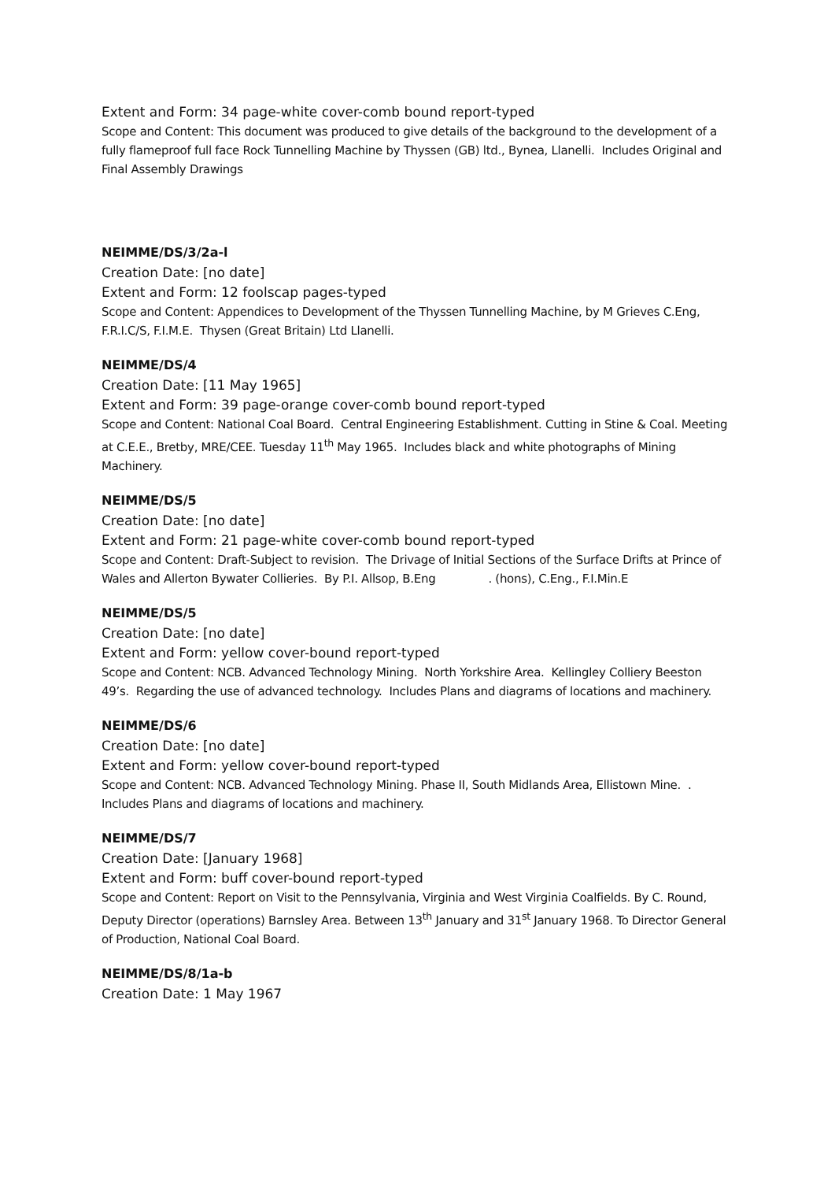Extent and Form: 34 page-white cover-comb bound report-typed
Scope and Content: This document was produced to give details of the background to the development of a fully flameproof full face Rock Tunnelling Machine by Thyssen (GB) ltd., Bynea, Llanelli. Includes Original and Final Assembly Drawings
NEIMME/DS/3/2a-l
Creation Date: [no date]
Extent and Form: 12 foolscap pages-typed
Scope and Content: Appendices to Development of the Thyssen Tunnelling Machine, by M Grieves C.Eng, F.R.I.C/S, F.I.M.E. Thysen (Great Britain) Ltd Llanelli.
NEIMME/DS/4
Creation Date: [11 May 1965]
Extent and Form: 39 page-orange cover-comb bound report-typed
Scope and Content: National Coal Board. Central Engineering Establishment. Cutting in Stine & Coal. Meeting at C.E.E., Bretby, MRE/CEE. Tuesday 11<sup>th</sup> May 1965. Includes black and white photographs of Mining Machinery.
NEIMME/DS/5
Creation Date: [no date]
Extent and Form: 21 page-white cover-comb bound report-typed
Scope and Content: Draft-Subject to revision. The Drivage of Initial Sections of the Surface Drifts at Prince of Wales and Allerton Bywater Collieries. By P.I. Allsop, B.Eng . (hons), C.Eng., F.I.Min.E
NEIMME/DS/5
Creation Date: [no date]
Extent and Form: yellow cover-bound report-typed
Scope and Content: NCB. Advanced Technology Mining. North Yorkshire Area. Kellingley Colliery Beeston 49’s. Regarding the use of advanced technology. Includes Plans and diagrams of locations and machinery.
NEIMME/DS/6
Creation Date: [no date]
Extent and Form: yellow cover-bound report-typed
Scope and Content: NCB. Advanced Technology Mining. Phase II, South Midlands Area, Ellistown Mine. . Includes Plans and diagrams of locations and machinery.
NEIMME/DS/7
Creation Date: [January 1968]
Extent and Form: buff cover-bound report-typed
Scope and Content: Report on Visit to the Pennsylvania, Virginia and West Virginia Coalfields. By C. Round, Deputy Director (operations) Barnsley Area. Between 13<sup>th</sup> January and 31<sup>st</sup> January 1968. To Director General of Production, National Coal Board.
NEIMME/DS/8/1a-b
Creation Date: 1 May 1967